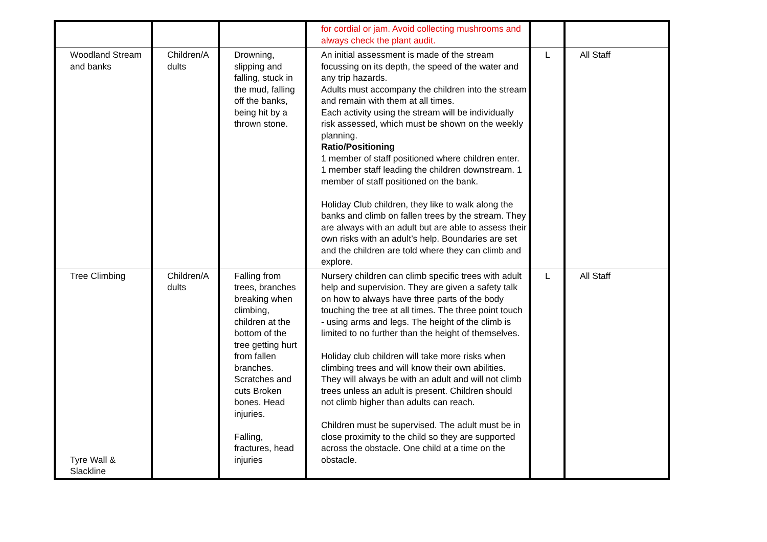| | | | for cordial or jam. Avoid collecting mushrooms and always check the plant audit. | | |
| Woodland Stream and banks | Children/A dults | Drowning, slipping and falling, stuck in the mud, falling off the banks, being hit by a thrown stone. | An initial assessment is made of the stream focussing on its depth, the speed of the water and any trip hazards. Adults must accompany the children into the stream and remain with them at all times. Each activity using the stream will be individually risk assessed, which must be shown on the weekly planning. Ratio/Positioning 1 member of staff positioned where children enter. 1 member staff leading the children downstream. 1 member of staff positioned on the bank. Holiday Club children, they like to walk along the banks and climb on fallen trees by the stream. They are always with an adult but are able to assess their own risks with an adult’s help. Boundaries are set and the children are told where they can climb and explore. | L | All Staff |
| Tree Climbing Tyre Wall & Slackline | Children/A dults | Falling from trees, branches breaking when climbing, children at the bottom of the tree getting hurt from fallen branches. Scratches and cuts Broken bones. Head injuries. Falling, fractures, head injuries | Nursery children can climb specific trees with adult help and supervision. They are given a safety talk on how to always have three parts of the body touching the tree at all times. The three point touch - using arms and legs. The height of the climb is limited to no further than the height of themselves. Holiday club children will take more risks when climbing trees and will know their own abilities. They will always be with an adult and will not climb trees unless an adult is present. Children should not climb higher than adults can reach. Children must be supervised. The adult must be in close proximity to the child so they are supported across the obstacle. One child at a time on the obstacle. | L | All Staff |